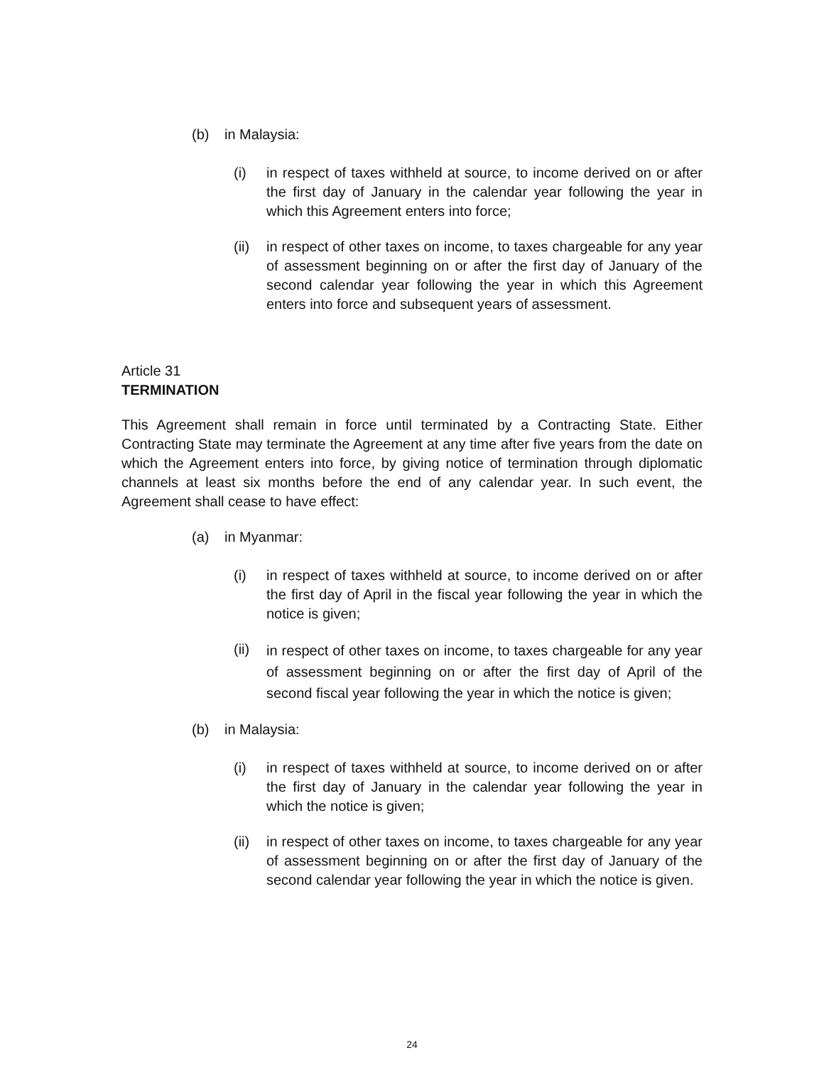(b) in Malaysia:
(i) in respect of taxes withheld at source, to income derived on or after the first day of January in the calendar year following the year in which this Agreement enters into force;
(ii) in respect of other taxes on income, to taxes chargeable for any year of assessment beginning on or after the first day of January of the second calendar year following the year in which this Agreement enters into force and subsequent years of assessment.
Article 31
TERMINATION
This Agreement shall remain in force until terminated by a Contracting State. Either Contracting State may terminate the Agreement at any time after five years from the date on which the Agreement enters into force, by giving notice of termination through diplomatic channels at least six months before the end of any calendar year. In such event, the Agreement shall cease to have effect:
(a) in Myanmar:
(i) in respect of taxes withheld at source, to income derived on or after the first day of April in the fiscal year following the year in which the notice is given;
(ii) in respect of other taxes on income, to taxes chargeable for any year of assessment beginning on or after the first day of April of the second fiscal year following the year in which the notice is given;
(b) in Malaysia:
(i) in respect of taxes withheld at source, to income derived on or after the first day of January in the calendar year following the year in which the notice is given;
(ii) in respect of other taxes on income, to taxes chargeable for any year of assessment beginning on or after the first day of January of the second calendar year following the year in which the notice is given.
24